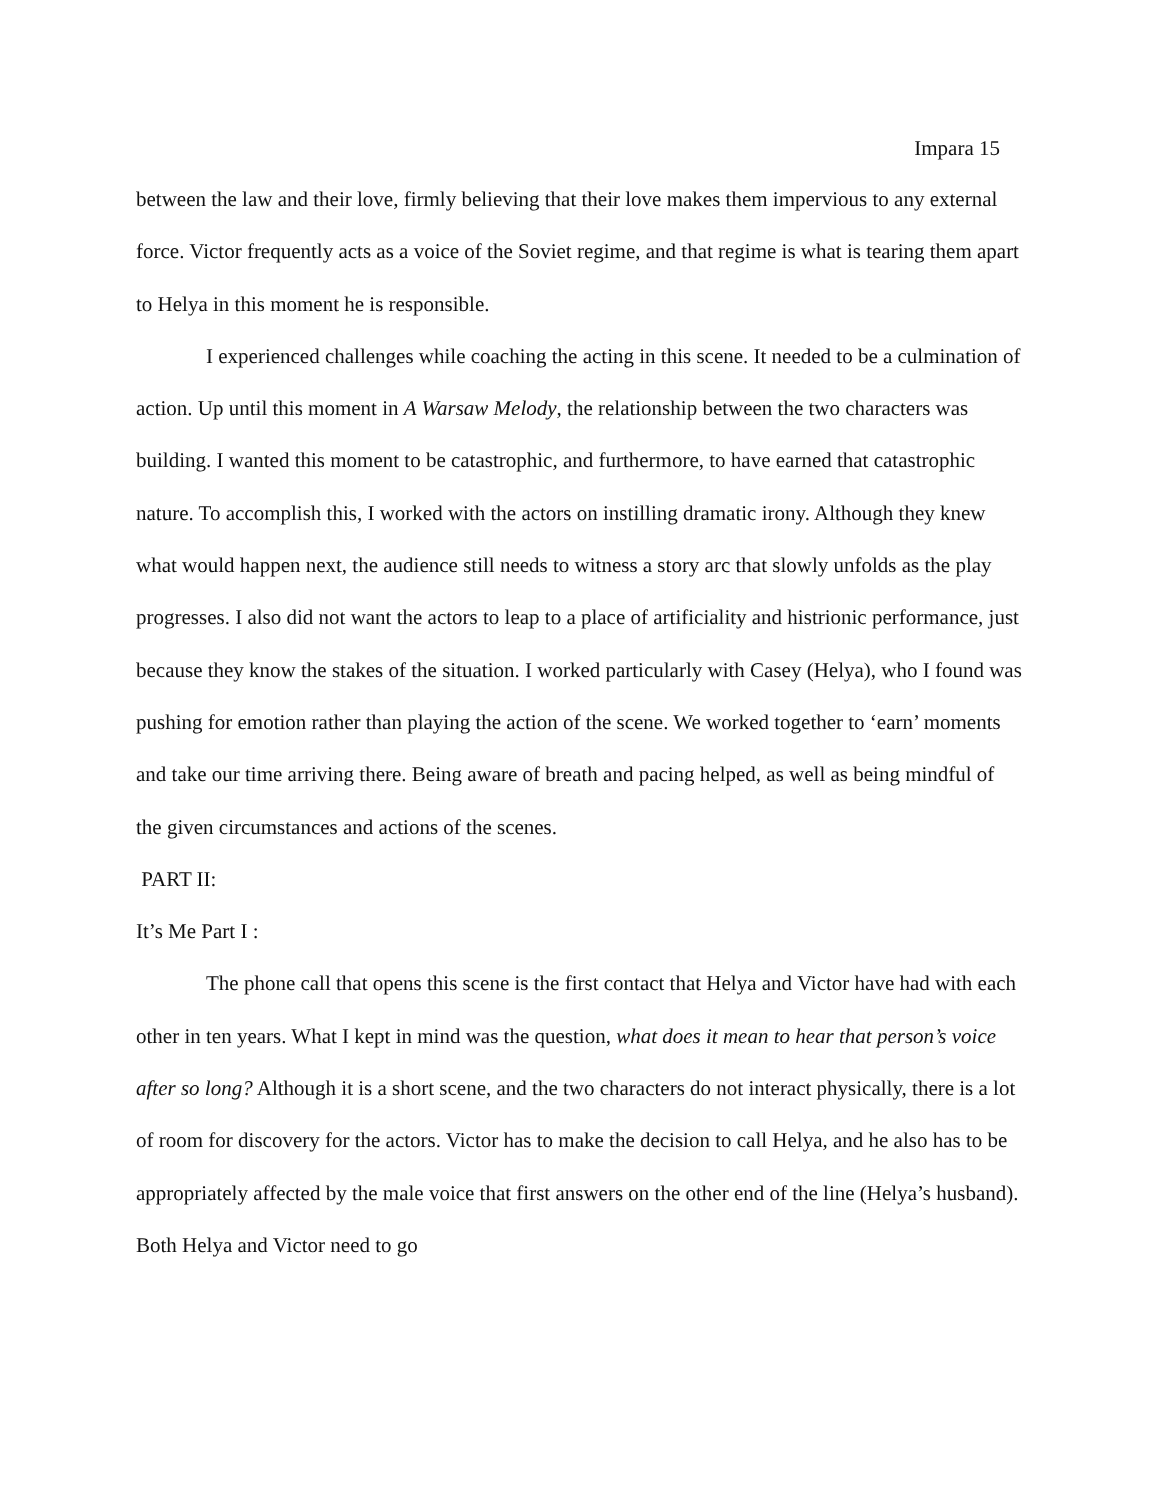Impara 15
between the law and their love, firmly believing that their love makes them impervious to any external force. Victor frequently acts as a voice of the Soviet regime, and that regime is what is tearing them apart to Helya in this moment he is responsible.
I experienced challenges while coaching the acting in this scene. It needed to be a culmination of action. Up until this moment in A Warsaw Melody, the relationship between the two characters was building. I wanted this moment to be catastrophic, and furthermore, to have earned that catastrophic nature. To accomplish this, I worked with the actors on instilling dramatic irony. Although they knew what would happen next, the audience still needs to witness a story arc that slowly unfolds as the play progresses. I also did not want the actors to leap to a place of artificiality and histrionic performance, just because they know the stakes of the situation. I worked particularly with Casey (Helya), who I found was pushing for emotion rather than playing the action of the scene. We worked together to ‘earn’ moments and take our time arriving there. Being aware of breath and pacing helped, as well as being mindful of the given circumstances and actions of the scenes.
PART II:
It’s Me Part I :
The phone call that opens this scene is the first contact that Helya and Victor have had with each other in ten years. What I kept in mind was the question, what does it mean to hear that person’s voice after so long? Although it is a short scene, and the two characters do not interact physically, there is a lot of room for discovery for the actors. Victor has to make the decision to call Helya, and he also has to be appropriately affected by the male voice that first answers on the other end of the line (Helya’s husband). Both Helya and Victor need to go